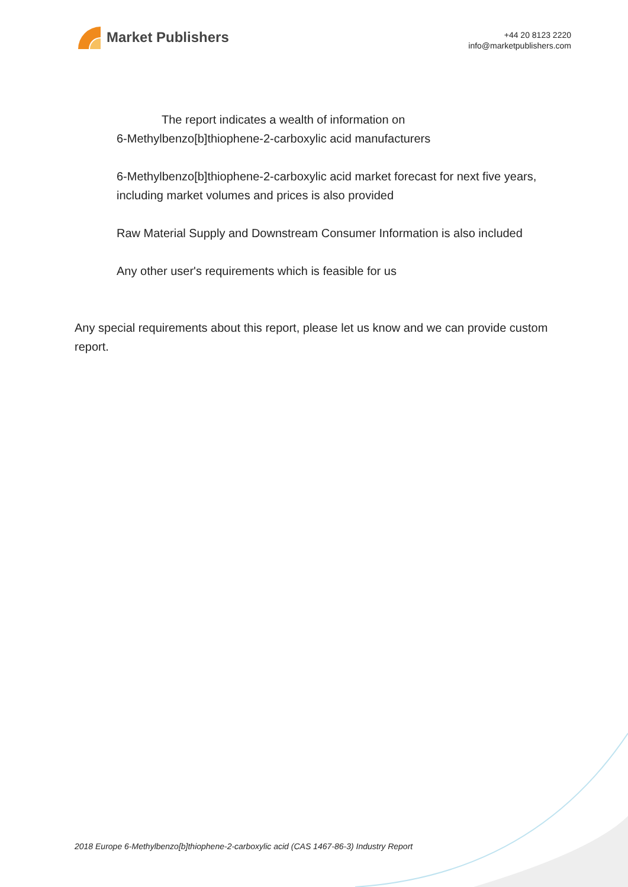Market Publishers
+44 20 8123 2220
info@marketpublishers.com
The report indicates a wealth of information on
6-Methylbenzo[b]thiophene-2-carboxylic acid manufacturers
6-Methylbenzo[b]thiophene-2-carboxylic acid market forecast for next five years, including market volumes and prices is also provided
Raw Material Supply and Downstream Consumer Information is also included
Any other user's requirements which is feasible for us
Any special requirements about this report, please let us know and we can provide custom report.
2018 Europe 6-Methylbenzo[b]thiophene-2-carboxylic acid (CAS 1467-86-3) Industry Report